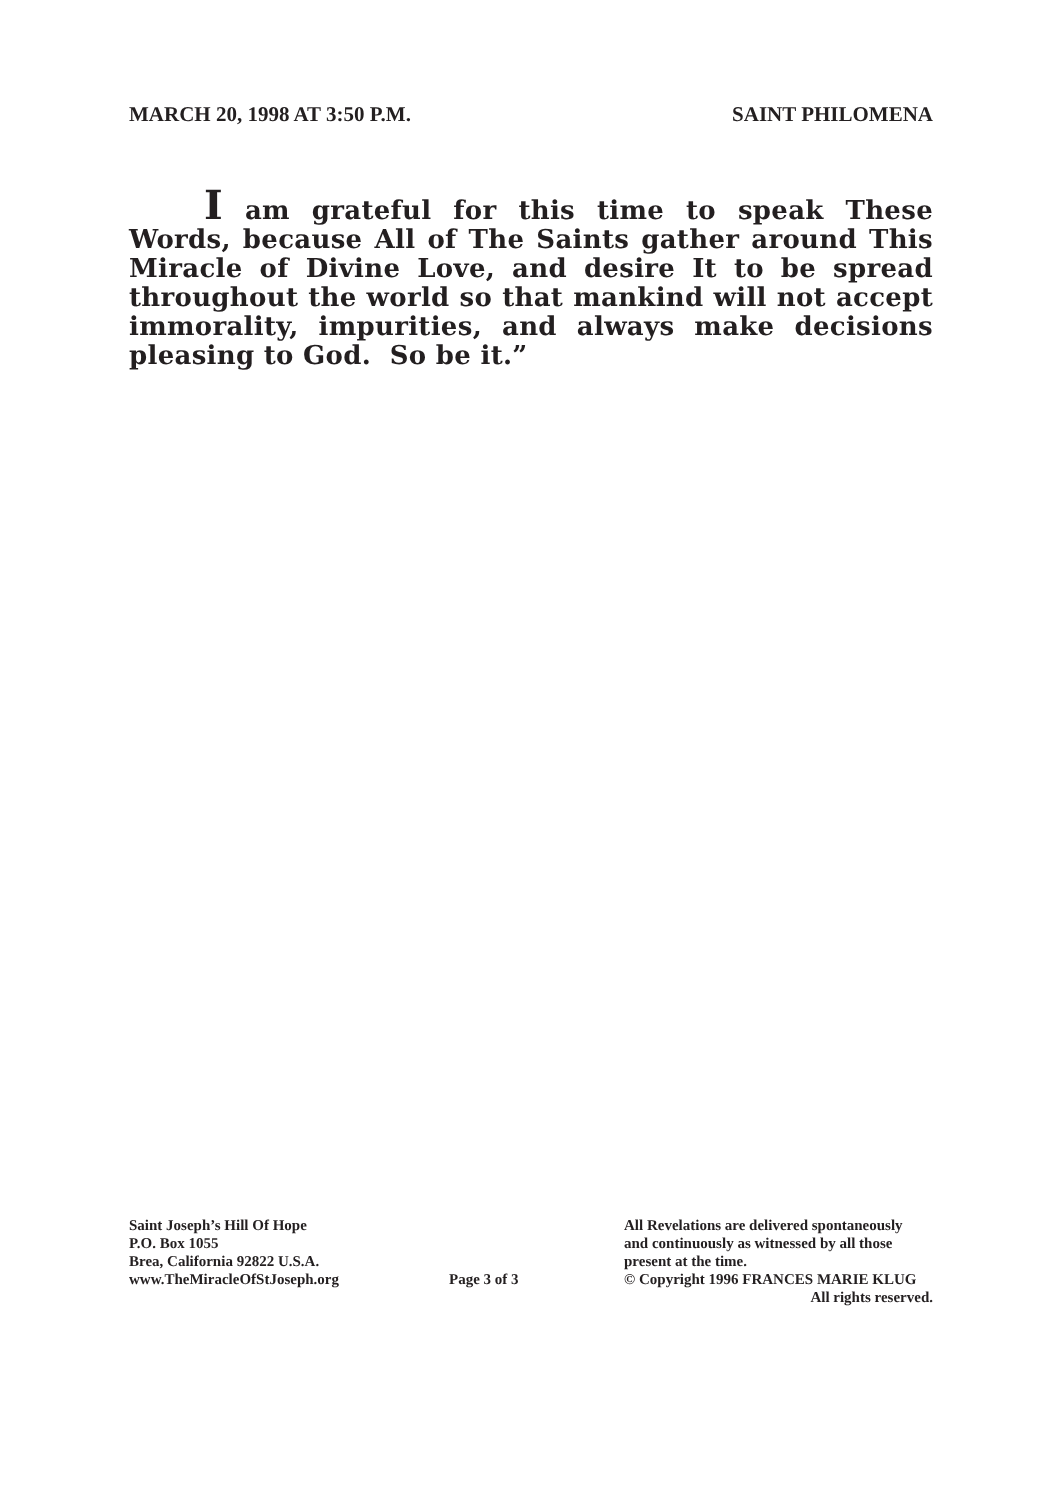MARCH 20, 1998 AT 3:50 P.M. SAINT PHILOMENA
I am grateful for this time to speak These Words, because All of The Saints gather around This Miracle of Divine Love, and desire It to be spread throughout the world so that mankind will not accept immorality, impurities, and always make decisions pleasing to God. So be it.”
Saint Joseph’s Hill Of Hope
P.O. Box 1055
Brea, California 92822 U.S.A.
www.TheMiracleOfStJoseph.org
Page 3 of 3
All Revelations are delivered spontaneously
and continuously as witnessed by all those
present at the time.
© Copyright 1996 FRANCES MARIE KLUG
All rights reserved.